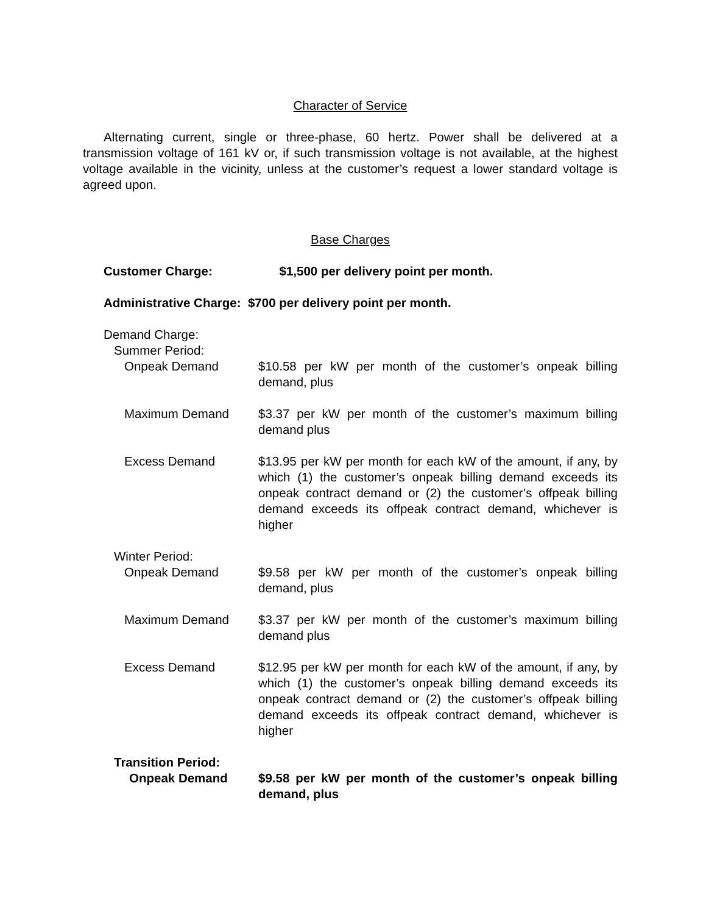Character of Service
Alternating current, single or three-phase, 60 hertz. Power shall be delivered at a transmission voltage of 161 kV or, if such transmission voltage is not available, at the highest voltage available in the vicinity, unless at the customer’s request a lower standard voltage is agreed upon.
Base Charges
Customer Charge: $1,500 per delivery point per month.
Administrative Charge: $700 per delivery point per month.
Demand Charge:
Summer Period:
Onpeak Demand $10.58 per kW per month of the customer’s onpeak billing demand, plus
Maximum Demand $3.37 per kW per month of the customer’s maximum billing demand plus
Excess Demand $13.95 per kW per month for each kW of the amount, if any, by which (1) the customer’s onpeak billing demand exceeds its onpeak contract demand or (2) the customer’s offpeak billing demand exceeds its offpeak contract demand, whichever is higher
Winter Period:
Onpeak Demand $9.58 per kW per month of the customer’s onpeak billing demand, plus
Maximum Demand $3.37 per kW per month of the customer’s maximum billing demand plus
Excess Demand $12.95 per kW per month for each kW of the amount, if any, by which (1) the customer’s onpeak billing demand exceeds its onpeak contract demand or (2) the customer’s offpeak billing demand exceeds its offpeak contract demand, whichever is higher
Transition Period:
Onpeak Demand $9.58 per kW per month of the customer’s onpeak billing demand, plus